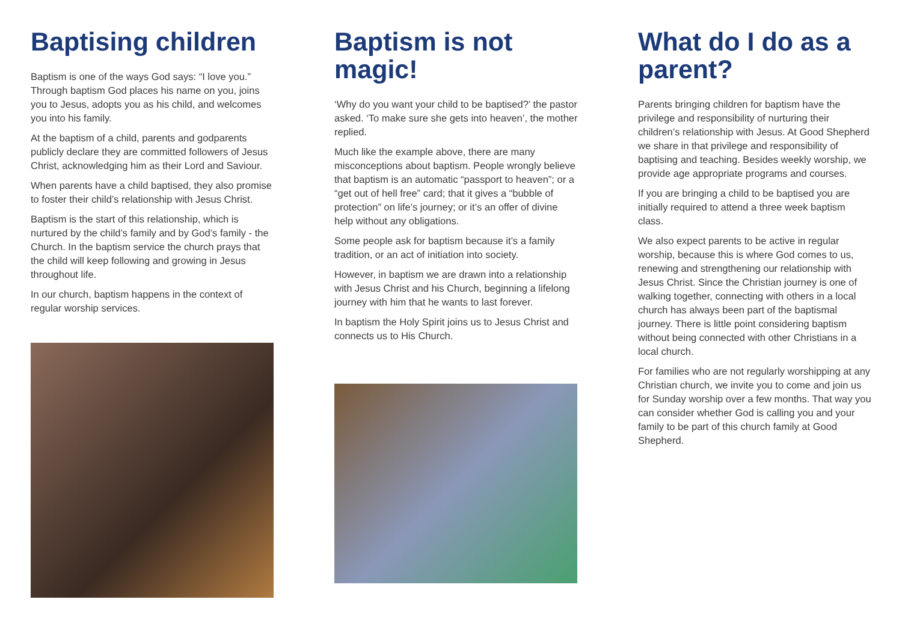Baptising children
Baptism is one of the ways God says: “I love you.” Through baptism God places his name on you, joins you to Jesus, adopts you as his child, and welcomes you into his family.
At the baptism of a child, parents and godparents publicly declare they are committed followers of Jesus Christ, acknowledging him as their Lord and Saviour.
When parents have a child baptised, they also promise to foster their child’s relationship with Jesus Christ.
Baptism is the start of this relationship, which is nurtured by the child’s family and by God’s family - the Church. In the baptism service the church prays that the child will keep following and growing in Jesus throughout life.
In our church, baptism happens in the context of regular worship services.
Baptism is not magic!
‘Why do you want your child to be baptised?’ the pastor asked. ‘To make sure she gets into heaven’, the mother replied.
Much like the example above, there are many misconceptions about baptism. People wrongly believe that baptism is an automatic “passport to heaven”; or a “get out of hell free” card; that it gives a “bubble of protection” on life’s journey; or it’s an offer of divine help without any obligations.
Some people ask for baptism because it’s a family tradition, or an act of initiation into society.
However, in baptism we are drawn into a relationship with Jesus Christ and his Church, beginning a lifelong journey with him that he wants to last forever.
In baptism the Holy Spirit joins us to Jesus Christ and connects us to His Church.
What do I do as a parent?
Parents bringing children for baptism have the privilege and responsibility of nurturing their children’s relationship with Jesus. At Good Shepherd we share in that privilege and responsibility of baptising and teaching. Besides weekly worship, we provide age appropriate programs and courses.
If you are bringing a child to be baptised you are initially required to attend a three week baptism class.
We also expect parents to be active in regular worship, because this is where God comes to us, renewing and strengthening our relationship with Jesus Christ. Since the Christian journey is one of walking together, connecting with others in a local church has always been part of the baptismal journey. There is little point considering baptism without being connected with other Christians in a local church.
For families who are not regularly worshipping at any Christian church, we invite you to come and join us for Sunday worship over a few months. That way you can consider whether God is calling you and your family to be part of this church family at Good Shepherd.